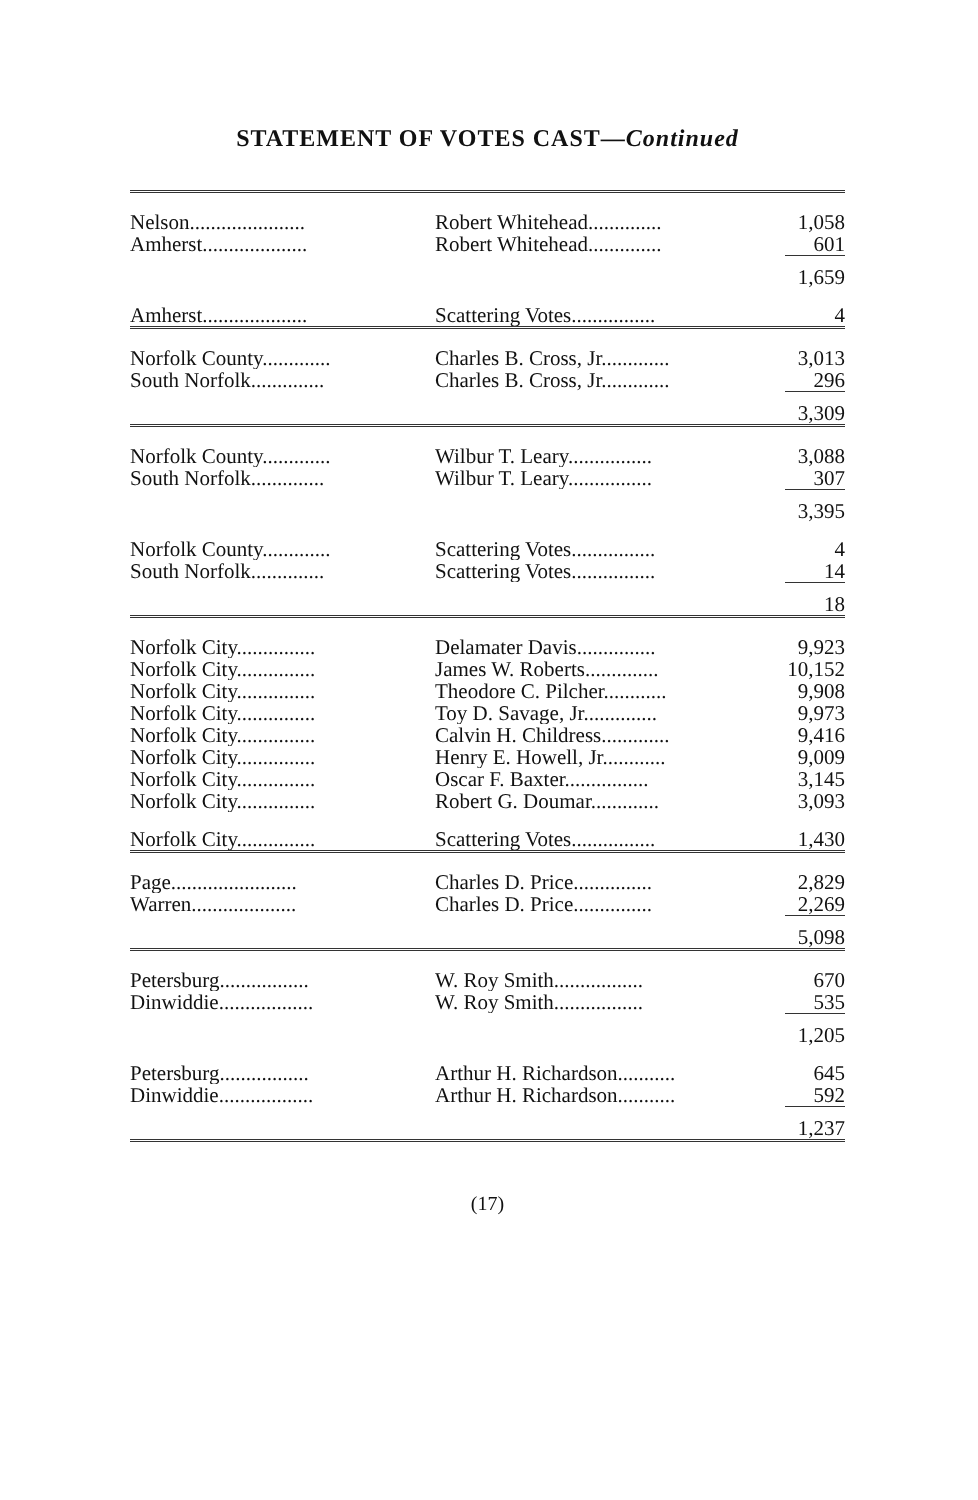STATEMENT OF VOTES CAST—Continued
| Nelson...................... | Robert Whitehead.............. | 1,058 |
| Amherst.................... | Robert Whitehead.............. | 601 |
| | | 1,659 |
| Amherst.................... | Scattering Votes................ | 4 |
| Norfolk County............. | Charles B. Cross, Jr............. | 3,013 |
| South Norfolk.............. | Charles B. Cross, Jr............. | 296 |
| | | 3,309 |
| Norfolk County............. | Wilbur T. Leary................ | 3,088 |
| South Norfolk.............. | Wilbur T. Leary................ | 307 |
| | | 3,395 |
| Norfolk County............. | Scattering Votes................ | 4 |
| South Norfolk.............. | Scattering Votes................ | 14 |
| | | 18 |
| Norfolk City............... | Delamater Davis............... | 9,923 |
| Norfolk City............... | James W. Roberts.............. | 10,152 |
| Norfolk City............... | Theodore C. Pilcher............ | 9,908 |
| Norfolk City............... | Toy D. Savage, Jr.............. | 9,973 |
| Norfolk City............... | Calvin H. Childress............. | 9,416 |
| Norfolk City............... | Henry E. Howell, Jr............ | 9,009 |
| Norfolk City............... | Oscar F. Baxter................ | 3,145 |
| Norfolk City............... | Robert G. Doumar............. | 3,093 |
| Norfolk City............... | Scattering Votes................ | 1,430 |
| Page........................ | Charles D. Price............... | 2,829 |
| Warren.................... | Charles D. Price............... | 2,269 |
| | | 5,098 |
| Petersburg................. | W. Roy Smith................. | 670 |
| Dinwiddie.................. | W. Roy Smith................. | 535 |
| | | 1,205 |
| Petersburg................. | Arthur H. Richardson........... | 645 |
| Dinwiddie.................. | Arthur H. Richardson........... | 592 |
| | | 1,237 |
(17)